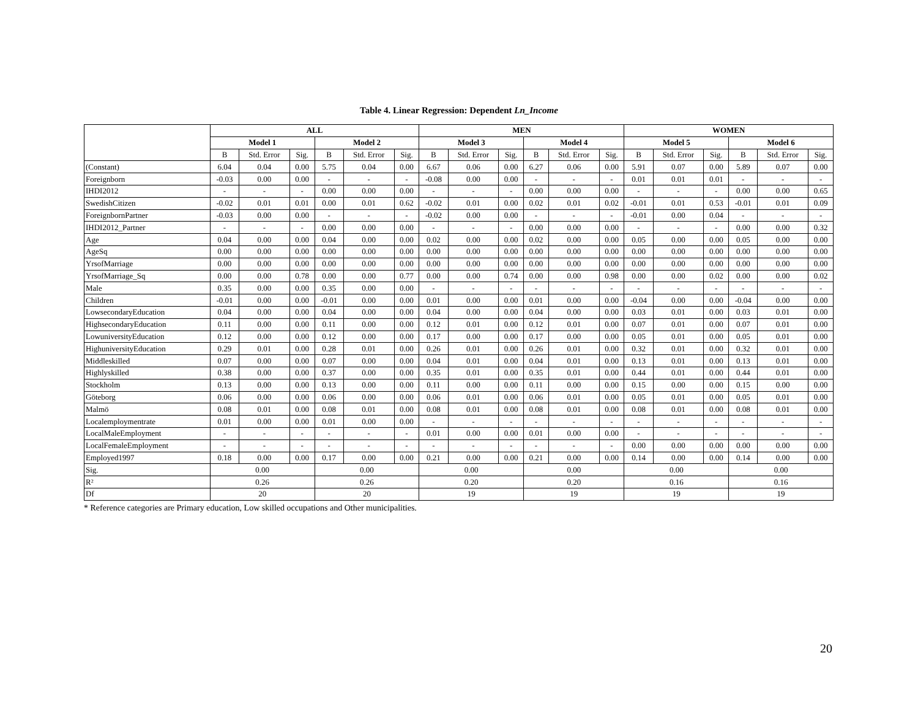Table 4. Linear Regression: Dependent Ln_Income
| | ALL | | | | | | MEN | | | | | | WOMEN | | | | | |
| --- | --- | --- | --- | --- | --- | --- | --- | --- | --- | --- | --- | --- | --- | --- | --- | --- | --- | --- |
| | Model 1 | | | Model 2 | | | Model 3 | | | Model 4 | | | Model 5 | | | Model 6 | | |
| | B | Std. Error | Sig. | B | Std. Error | Sig. | B | Std. Error | Sig. | B | Std. Error | Sig. | B | Std. Error | Sig. | B | Std. Error | Sig. |
| (Constant) | 6.04 | 0.04 | 0.00 | 5.75 | 0.04 | 0.00 | 6.67 | 0.06 | 0.00 | 6.27 | 0.06 | 0.00 | 5.91 | 0.07 | 0.00 | 5.89 | 0.07 | 0.00 |
| Foreignborn | -0.03 | 0.00 | 0.00 | - | - | - | -0.08 | 0.00 | 0.00 | - | - | - | 0.01 | 0.01 | 0.01 | - | - | - |
| IHDI2012 | - | - | - | 0.00 | 0.00 | 0.00 | - | - | - | 0.00 | 0.00 | 0.00 | - | - | - | 0.00 | 0.00 | 0.65 |
| SwedishCitizen | -0.02 | 0.01 | 0.01 | 0.00 | 0.01 | 0.62 | -0.02 | 0.01 | 0.00 | 0.02 | 0.01 | 0.02 | -0.01 | 0.01 | 0.53 | -0.01 | 0.01 | 0.09 |
| ForeignbornPartner | -0.03 | 0.00 | 0.00 | - | - | - | -0.02 | 0.00 | 0.00 | - | - | - | -0.01 | 0.00 | 0.04 | - | - | - |
| IHDI2012_Partner | - | - | - | 0.00 | 0.00 | 0.00 | - | - | - | 0.00 | 0.00 | 0.00 | - | - | - | 0.00 | 0.00 | 0.32 |
| Age | 0.04 | 0.00 | 0.00 | 0.04 | 0.00 | 0.00 | 0.02 | 0.00 | 0.00 | 0.02 | 0.00 | 0.00 | 0.05 | 0.00 | 0.00 | 0.05 | 0.00 | 0.00 |
| AgeSq | 0.00 | 0.00 | 0.00 | 0.00 | 0.00 | 0.00 | 0.00 | 0.00 | 0.00 | 0.00 | 0.00 | 0.00 | 0.00 | 0.00 | 0.00 | 0.00 | 0.00 | 0.00 |
| YrsofMarriage | 0.00 | 0.00 | 0.00 | 0.00 | 0.00 | 0.00 | 0.00 | 0.00 | 0.00 | 0.00 | 0.00 | 0.00 | 0.00 | 0.00 | 0.00 | 0.00 | 0.00 | 0.00 |
| YrsofMarriage_Sq | 0.00 | 0.00 | 0.78 | 0.00 | 0.00 | 0.77 | 0.00 | 0.00 | 0.74 | 0.00 | 0.00 | 0.98 | 0.00 | 0.00 | 0.02 | 0.00 | 0.00 | 0.02 |
| Male | 0.35 | 0.00 | 0.00 | 0.35 | 0.00 | 0.00 | - | - | - | - | - | - | - | - | - | - | - | - |
| Children | -0.01 | 0.00 | 0.00 | -0.01 | 0.00 | 0.00 | 0.01 | 0.00 | 0.00 | 0.01 | 0.00 | 0.00 | -0.04 | 0.00 | 0.00 | -0.04 | 0.00 | 0.00 |
| LowsecondaryEducation | 0.04 | 0.00 | 0.00 | 0.04 | 0.00 | 0.00 | 0.04 | 0.00 | 0.00 | 0.04 | 0.00 | 0.00 | 0.03 | 0.01 | 0.00 | 0.03 | 0.01 | 0.00 |
| HighsecondaryEducation | 0.11 | 0.00 | 0.00 | 0.11 | 0.00 | 0.00 | 0.12 | 0.01 | 0.00 | 0.12 | 0.01 | 0.00 | 0.07 | 0.01 | 0.00 | 0.07 | 0.01 | 0.00 |
| LowuniversityEducation | 0.12 | 0.00 | 0.00 | 0.12 | 0.00 | 0.00 | 0.17 | 0.00 | 0.00 | 0.17 | 0.00 | 0.00 | 0.05 | 0.01 | 0.00 | 0.05 | 0.01 | 0.00 |
| HighuniversityEducation | 0.29 | 0.01 | 0.00 | 0.28 | 0.01 | 0.00 | 0.26 | 0.01 | 0.00 | 0.26 | 0.01 | 0.00 | 0.32 | 0.01 | 0.00 | 0.32 | 0.01 | 0.00 |
| Middleskilled | 0.07 | 0.00 | 0.00 | 0.07 | 0.00 | 0.00 | 0.04 | 0.01 | 0.00 | 0.04 | 0.01 | 0.00 | 0.13 | 0.01 | 0.00 | 0.13 | 0.01 | 0.00 |
| Highlyskilled | 0.38 | 0.00 | 0.00 | 0.37 | 0.00 | 0.00 | 0.35 | 0.01 | 0.00 | 0.35 | 0.01 | 0.00 | 0.44 | 0.01 | 0.00 | 0.44 | 0.01 | 0.00 |
| Stockholm | 0.13 | 0.00 | 0.00 | 0.13 | 0.00 | 0.00 | 0.11 | 0.00 | 0.00 | 0.11 | 0.00 | 0.00 | 0.15 | 0.00 | 0.00 | 0.15 | 0.00 | 0.00 |
| Göteborg | 0.06 | 0.00 | 0.00 | 0.06 | 0.00 | 0.00 | 0.06 | 0.01 | 0.00 | 0.06 | 0.01 | 0.00 | 0.05 | 0.01 | 0.00 | 0.05 | 0.01 | 0.00 |
| Malmö | 0.08 | 0.01 | 0.00 | 0.08 | 0.01 | 0.00 | 0.08 | 0.01 | 0.00 | 0.08 | 0.01 | 0.00 | 0.08 | 0.01 | 0.00 | 0.08 | 0.01 | 0.00 |
| Localemploymentrate | 0.01 | 0.00 | 0.00 | 0.01 | 0.00 | 0.00 | - | - | - | - | - | - | - | - | - | - | - | - |
| LocalMaleEmployment | - | - | - | - | - | - | 0.01 | 0.00 | 0.00 | 0.01 | 0.00 | 0.00 | - | - | - | - | - | - |
| LocalFemaleEmployment | - | - | - | - | - | - | - | - | - | - | - | - | 0.00 | 0.00 | 0.00 | 0.00 | 0.00 | 0.00 |
| Employed1997 | 0.18 | 0.00 | 0.00 | 0.17 | 0.00 | 0.00 | 0.21 | 0.00 | 0.00 | 0.21 | 0.00 | 0.00 | 0.14 | 0.00 | 0.00 | 0.14 | 0.00 | 0.00 |
| Sig. | 0.00 | | | 0.00 | | | 0.00 | | | 0.00 | | | 0.00 | | | 0.00 | | |
| R² | 0.26 | | | 0.26 | | | 0.20 | | | 0.20 | | | 0.16 | | | 0.16 | | |
| Df | 20 | | | 20 | | | 19 | | | 19 | | | 19 | | | 19 | | |
* Reference categories are Primary education, Low skilled occupations and Other municipalities.
20